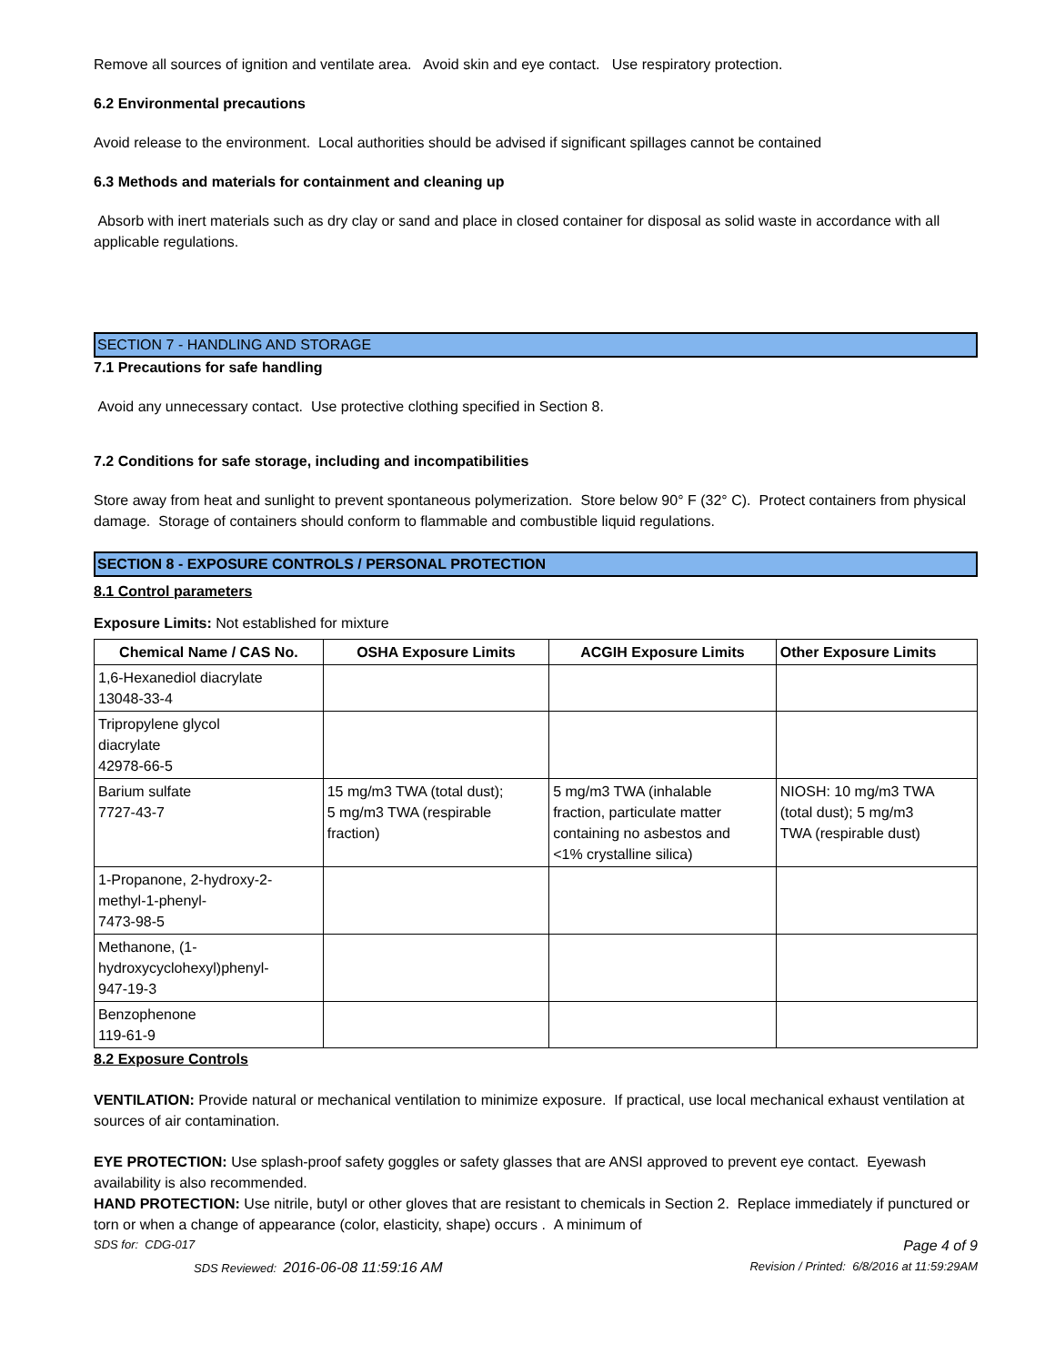Remove all sources of ignition and ventilate area. Avoid skin and eye contact. Use respiratory protection.
6.2 Environmental precautions
Avoid release to the environment. Local authorities should be advised if significant spillages cannot be contained
6.3 Methods and materials for containment and cleaning up
Absorb with inert materials such as dry clay or sand and place in closed container for disposal as solid waste in accordance with all applicable regulations.
SECTION 7 - HANDLING AND STORAGE
7.1 Precautions for safe handling
Avoid any unnecessary contact. Use protective clothing specified in Section 8.
7.2 Conditions for safe storage, including and incompatibilities
Store away from heat and sunlight to prevent spontaneous polymerization. Store below 90° F (32° C). Protect containers from physical damage. Storage of containers should conform to flammable and combustible liquid regulations.
SECTION 8 - EXPOSURE CONTROLS / PERSONAL PROTECTION
8.1 Control parameters
Exposure Limits: Not established for mixture
| Chemical Name / CAS No. | OSHA Exposure Limits | ACGIH Exposure Limits | Other Exposure Limits |
| --- | --- | --- | --- |
| 1,6-Hexanediol diacrylate 13048-33-4 | | | |
| Tripropylene glycol diacrylate 42978-66-5 | | | |
| Barium sulfate 7727-43-7 | 15 mg/m3 TWA (total dust); 5 mg/m3 TWA (respirable fraction) | 5 mg/m3 TWA (inhalable fraction, particulate matter containing no asbestos and <1% crystalline silica) | NIOSH: 10 mg/m3 TWA (total dust); 5 mg/m3 TWA (respirable dust) |
| 1-Propanone, 2-hydroxy-2- methyl-1-phenyl- 7473-98-5 | | | |
| Methanone, (1- hydroxycyclohexyl)phenyl- 947-19-3 | | | |
| Benzophenone 119-61-9 | | | |
8.2 Exposure Controls
VENTILATION: Provide natural or mechanical ventilation to minimize exposure. If practical, use local mechanical exhaust ventilation at sources of air contamination.
EYE PROTECTION: Use splash-proof safety goggles or safety glasses that are ANSI approved to prevent eye contact. Eyewash availability is also recommended.
HAND PROTECTION: Use nitrile, butyl or other gloves that are resistant to chemicals in Section 2. Replace immediately if punctured or torn or when a change of appearance (color, elasticity, shape) occurs . A minimum of
SDS for: CDG-017 Page 4 of 9
SDS Reviewed: 2016-06-08 11:59:16 AM Revision / Printed: 6/8/2016 at 11:59:29AM